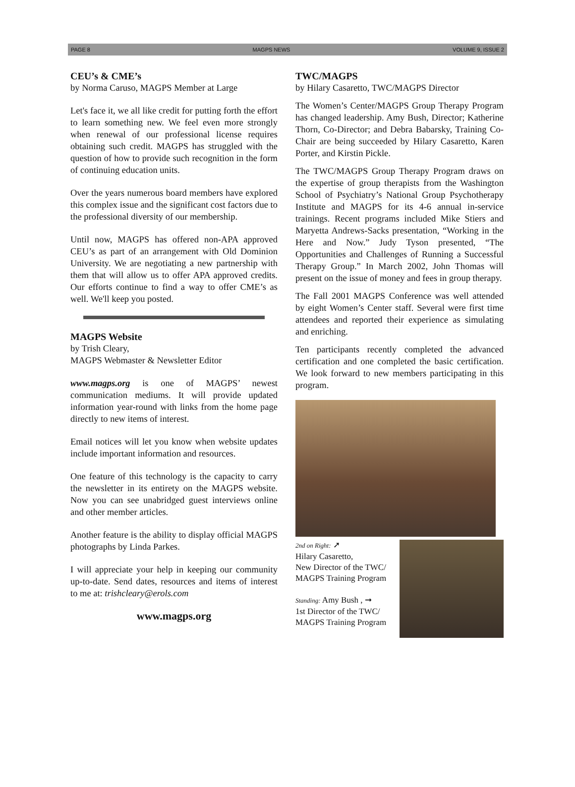PAGE 8 MAGPS NEWS VOLUME 9, ISSUE 2
CEU’s & CME’s
by Norma Caruso, MAGPS Member at Large
Let's face it, we all like credit for putting forth the effort to learn something new. We feel even more strongly when renewal of our professional license requires obtaining such credit. MAGPS has struggled with the question of how to provide such recognition in the form of continuing education units.
Over the years numerous board members have explored this complex issue and the significant cost factors due to the professional diversity of our membership.
Until now, MAGPS has offered non-APA approved CEU’s as part of an arrangement with Old Dominion University. We are negotiating a new partnership with them that will allow us to offer APA approved credits. Our efforts continue to find a way to offer CME’s as well. We'll keep you posted.
MAGPS Website
by Trish Cleary,
MAGPS Webmaster & Newsletter Editor
www.magps.org is one of MAGPS’ newest communication mediums. It will provide updated information year-round with links from the home page directly to new items of interest.
Email notices will let you know when website updates include important information and resources.
One feature of this technology is the capacity to carry the newsletter in its entirety on the MAGPS website. Now you can see unabridged guest interviews online and other member articles.
Another feature is the ability to display official MAGPS photographs by Linda Parkes.
I will appreciate your help in keeping our community up-to-date. Send dates, resources and items of interest to me at: trishcleary@erols.com
www.magps.org
TWC/MAGPS
by Hilary Casaretto, TWC/MAGPS Director
The Women’s Center/MAGPS Group Therapy Program has changed leadership. Amy Bush, Director; Katherine Thorn, Co-Director; and Debra Babarsky, Training Co-Chair are being succeeded by Hilary Casaretto, Karen Porter, and Kirstin Pickle.
The TWC/MAGPS Group Therapy Program draws on the expertise of group therapists from the Washington School of Psychiatry’s National Group Psychotherapy Institute and MAGPS for its 4-6 annual in-service trainings. Recent programs included Mike Stiers and Maryetta Andrews-Sacks presentation, “Working in the Here and Now.” Judy Tyson presented, “The Opportunities and Challenges of Running a Successful Therapy Group.” In March 2002, John Thomas will present on the issue of money and fees in group therapy.
The Fall 2001 MAGPS Conference was well attended by eight Women’s Center staff. Several were first time attendees and reported their experience as simulating and enriching.
Ten participants recently completed the advanced certification and one completed the basic certification. We look forward to new members participating in this program.
2nd on Right: ➚
Hilary Casaretto,
New Director of the TWC/ MAGPS Training Program
Standing: Amy Bush , ➞
1st Director of the TWC/ MAGPS Training Program